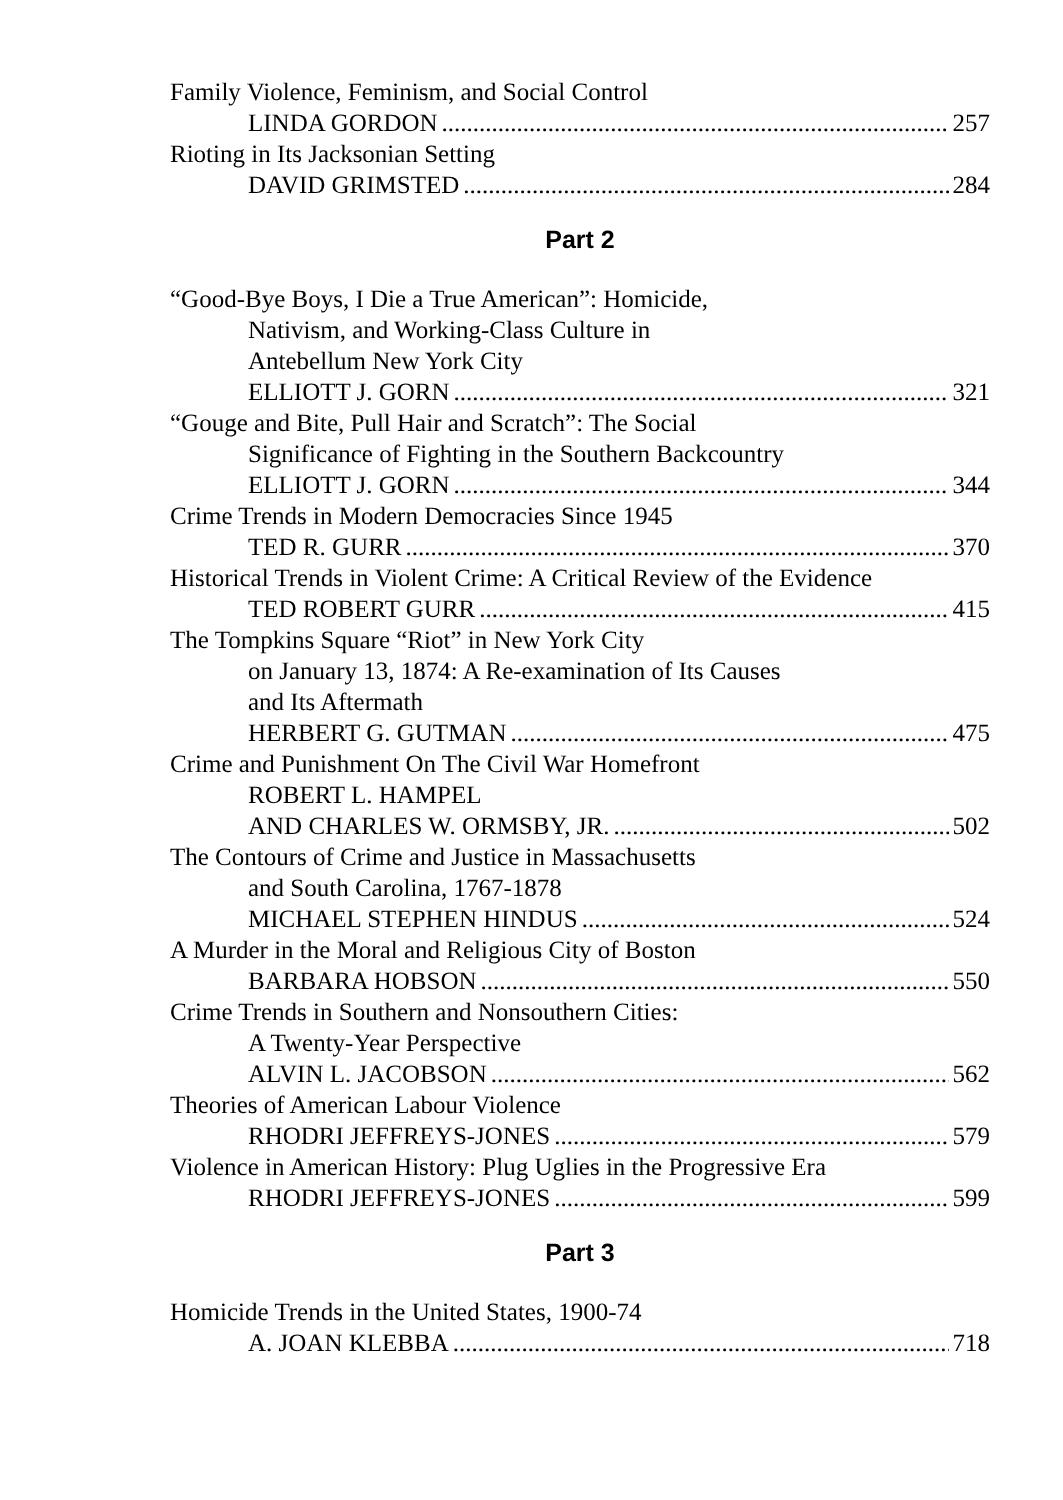Family Violence, Feminism, and Social Control
LINDA GORDON 257
Rioting in Its Jacksonian Setting
DAVID GRIMSTED 284
Part 2
“Good-Bye Boys, I Die a True American”: Homicide,
Nativism, and Working-Class Culture in
Antebellum New York City
ELLIOTT J. GORN 321
“Gouge and Bite, Pull Hair and Scratch”: The Social
Significance of Fighting in the Southern Backcountry
ELLIOTT J. GORN 344
Crime Trends in Modern Democracies Since 1945
TED R. GURR 370
Historical Trends in Violent Crime: A Critical Review of the Evidence
TED ROBERT GURR 415
The Tompkins Square “Riot” in New York City
on January 13, 1874: A Re-examination of Its Causes
and Its Aftermath
HERBERT G. GUTMAN 475
Crime and Punishment On The Civil War Homefront
ROBERT L. HAMPEL
AND CHARLES W. ORMSBY, JR. 502
The Contours of Crime and Justice in Massachusetts
and South Carolina, 1767-1878
MICHAEL STEPHEN HINDUS 524
A Murder in the Moral and Religious City of Boston
BARBARA HOBSON 550
Crime Trends in Southern and Nonsouthern Cities:
A Twenty-Year Perspective
ALVIN L. JACOBSON 562
Theories of American Labour Violence
RHODRI JEFFREYS-JONES 579
Violence in American History: Plug Uglies in the Progressive Era
RHODRI JEFFREYS-JONES 599
Part 3
Homicide Trends in the United States, 1900-74
A. JOAN KLEBBA 718